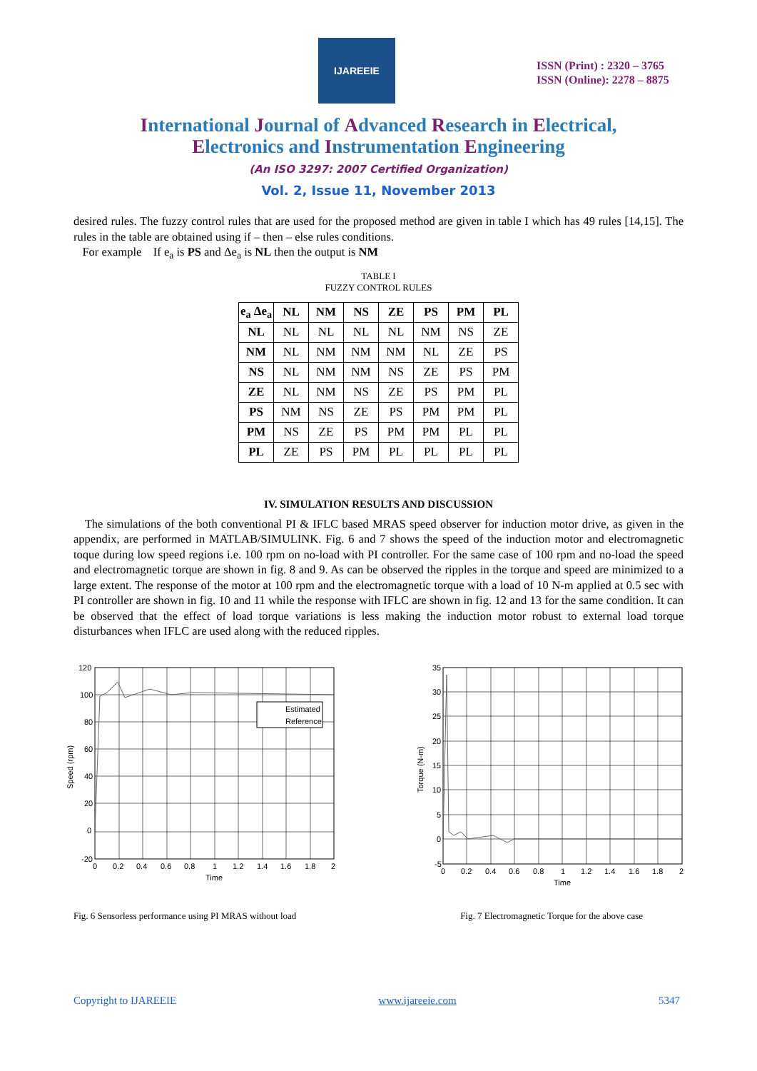IJAREEIE
ISSN (Print) : 2320 – 3765
ISSN (Online): 2278 – 8875
International Journal of Advanced Research in Electrical,
Electronics and Instrumentation Engineering
(An ISO 3297: 2007 Certified Organization)
Vol. 2, Issue 11, November 2013
desired rules. The fuzzy control rules that are used for the proposed method are given in table I which has 49 rules [14,15]. The rules in the table are obtained using if – then – else rules conditions.
For example If e<sub>a</sub> is PS and Δe<sub>a</sub> is NL then the output is NM
TABLE I
FUZZY CONTROL RULES
| e<sub>a</sub> Δe<sub>a</sub> | NL | NM | NS | ZE | PS | PM | PL |
| --- | --- | --- | --- | --- | --- | --- | --- |
| NL | NL | NL | NL | NL | NM | NS | ZE |
| NM | NL | NM | NM | NM | NL | ZE | PS |
| NS | NL | NM | NM | NS | ZE | PS | PM |
| ZE | NL | NM | NS | ZE | PS | PM | PL |
| PS | NM | NS | ZE | PS | PM | PM | PL |
| PM | NS | ZE | PS | PM | PM | PL | PL |
| PL | ZE | PS | PM | PL | PL | PL | PL |
IV. SIMULATION RESULTS AND DISCUSSION
The simulations of the both conventional PI & IFLC based MRAS speed observer for induction motor drive, as given in the appendix, are performed in MATLAB/SIMULINK. Fig. 6 and 7 shows the speed of the induction motor and electromagnetic toque during low speed regions i.e. 100 rpm on no-load with PI controller. For the same case of 100 rpm and no-load the speed and electromagnetic torque are shown in fig. 8 and 9. As can be observed the ripples in the torque and speed are minimized to a large extent. The response of the motor at 100 rpm and the electromagnetic torque with a load of 10 N-m applied at 0.5 sec with PI controller are shown in fig. 10 and 11 while the response with IFLC are shown in fig. 12 and 13 for the same condition. It can be observed that the effect of load torque variations is less making the induction motor robust to external load torque disturbances when IFLC are used along with the reduced ripples.
Estimated
Reference
120
100
80
60
40
20
0
-20
0
0.2
0.4
0.6
0.8
1
1.2
1.4
1.6
1.8
2
Time
Speed (rpm)
35
30
25
20
15
10
5
0
-5
0
0.2
0.4
0.6
0.8
1
1.2
1.4
1.6
1.8
2
Time
Torque (N-m)
Fig. 6 Sensorless performance using PI MRAS without load Fig. 7 Electromagnetic Torque for the above case
Copyright to IJAREEIE www.ijareeie.com 5347